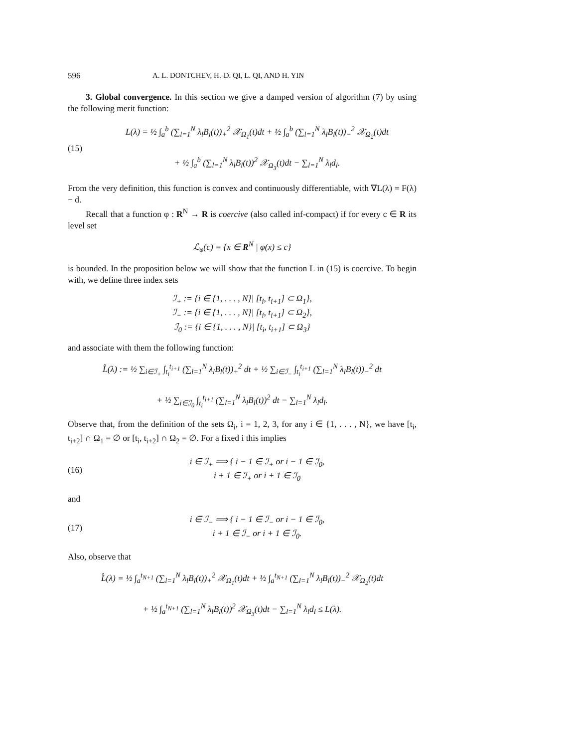596 A. L. DONTCHEV, H.-D. QI, L. QI, AND H. YIN
3. Global convergence. In this section we give a damped version of algorithm (7) by using the following merit function:
(15)
L(λ) = ½ ∫<sub>a</sub><sup>b</sup> (∑<sub>l=1</sub><sup>N</sup> λ<sub>l</sub>B<sub>l</sub>(t))<sub>+</sub><sup>2</sup> 𝒳<sub>Ω<sub>1</sub></sub>(t)dt + ½ ∫<sub>a</sub><sup>b</sup> (∑<sub>l=1</sub><sup>N</sup> λ<sub>l</sub>B<sub>l</sub>(t))<sub>−</sub><sup>2</sup> 𝒳<sub>Ω<sub>2</sub></sub>(t)dt
+ ½ ∫<sub>a</sub><sup>b</sup> (∑<sub>l=1</sub><sup>N</sup> λ<sub>l</sub>B<sub>l</sub>(t))<sup>2</sup> 𝒳<sub>Ω<sub>3</sub></sub>(t)dt − ∑<sub>l=1</sub><sup>N</sup> λ<sub>l</sub>d<sub>l</sub>.
From the very definition, this function is convex and continuously differentiable, with ∇L(λ) = F(λ) − d.
Recall that a function φ : R<sup>N</sup> → R is coercive (also called inf-compact) if for every c ∈ R its level set
ℒ<sub>φ</sub>(c) = {x ∈ R<sup>N</sup> | φ(x) ≤ c}
is bounded. In the proposition below we will show that the function L in (15) is coercive. To begin with, we define three index sets
ℐ<sub>+</sub> := {i ∈ {1, . . . , N}| [t<sub>i</sub>, t<sub>i+1</sub>] ⊂ Ω<sub>1</sub>},
ℐ<sub>−</sub> := {i ∈ {1, . . . , N}| [t<sub>i</sub>, t<sub>i+1</sub>] ⊂ Ω<sub>2</sub>},
ℐ<sub>0</sub> := {i ∈ {1, . . . , N}| [t<sub>i</sub>, t<sub>i+1</sub>] ⊂ Ω<sub>3</sub>}
and associate with them the following function:
L̂(λ) := ½ ∑<sub>i∈ℐ<sub>+</sub></sub> ∫<sub>t<sub>i</sub></sub><sup>t<sub>i+1</sub></sup> (∑<sub>l=1</sub><sup>N</sup> λ<sub>l</sub>B<sub>l</sub>(t))<sub>+</sub><sup>2</sup> dt + ½ ∑<sub>i∈ℐ<sub>−</sub></sub> ∫<sub>t<sub>i</sub></sub><sup>t<sub>i+1</sub></sup> (∑<sub>l=1</sub><sup>N</sup> λ<sub>l</sub>B<sub>l</sub>(t))<sub>−</sub><sup>2</sup> dt
+ ½ ∑<sub>i∈ℐ<sub>0</sub></sub> ∫<sub>t<sub>i</sub></sub><sup>t<sub>i+1</sub></sup> (∑<sub>l=1</sub><sup>N</sup> λ<sub>l</sub>B<sub>l</sub>(t))<sup>2</sup> dt − ∑<sub>l=1</sub><sup>N</sup> λ<sub>l</sub>d<sub>l</sub>.
Observe that, from the definition of the sets Ω<sub>i</sub>, i = 1, 2, 3, for any i ∈ {1, . . . , N}, we have [t<sub>i</sub>, t<sub>i+2</sub>] ∩ Ω<sub>1</sub> = ∅ or [t<sub>i</sub>, t<sub>i+2</sub>] ∩ Ω<sub>2</sub> = ∅. For a fixed i this implies
(16)
i ∈ ℐ<sub>+</sub> ⟹ { i − 1 ∈ ℐ<sub>+</sub> or i − 1 ∈ ℐ<sub>0</sub>,
i + 1 ∈ ℐ<sub>+</sub> or i + 1 ∈ ℐ<sub>0</sub>
and
(17)
i ∈ ℐ<sub>−</sub> ⟹ { i − 1 ∈ ℐ<sub>−</sub> or i − 1 ∈ ℐ<sub>0</sub>,
i + 1 ∈ ℐ<sub>−</sub> or i + 1 ∈ ℐ<sub>0</sub>.
Also, observe that
L̂(λ) = ½ ∫<sub>a</sub><sup>t<sub>N+1</sub></sup> (∑<sub>l=1</sub><sup>N</sup> λ<sub>l</sub>B<sub>l</sub>(t))<sub>+</sub><sup>2</sup> 𝒳<sub>Ω<sub>1</sub></sub>(t)dt + ½ ∫<sub>a</sub><sup>t<sub>N+1</sub></sup> (∑<sub>l=1</sub><sup>N</sup> λ<sub>l</sub>B<sub>l</sub>(t))<sub>−</sub><sup>2</sup> 𝒳<sub>Ω<sub>2</sub></sub>(t)dt
+ ½ ∫<sub>a</sub><sup>t<sub>N+1</sub></sup> (∑<sub>l=1</sub><sup>N</sup> λ<sub>l</sub>B<sub>l</sub>(t))<sup>2</sup> 𝒳<sub>Ω<sub>3</sub></sub>(t)dt − ∑<sub>l=1</sub><sup>N</sup> λ<sub>l</sub>d<sub>l</sub> ≤ L(λ).